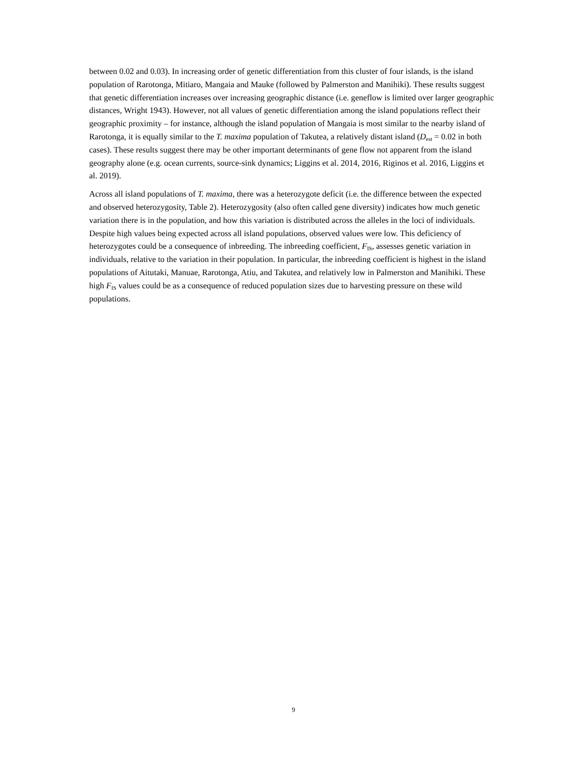between 0.02 and 0.03). In increasing order of genetic differentiation from this cluster of four islands, is the island population of Rarotonga, Mitiaro, Mangaia and Mauke (followed by Palmerston and Manihiki). These results suggest that genetic differentiation increases over increasing geographic distance (i.e. geneflow is limited over larger geographic distances, Wright 1943). However, not all values of genetic differentiation among the island populations reflect their geographic proximity – for instance, although the island population of Mangaia is most similar to the nearby island of Rarotonga, it is equally similar to the T. maxima population of Takutea, a relatively distant island (D<sub>est</sub> = 0.02 in both cases). These results suggest there may be other important determinants of gene flow not apparent from the island geography alone (e.g. ocean currents, source-sink dynamics; Liggins et al. 2014, 2016, Riginos et al. 2016, Liggins et al. 2019).
Across all island populations of T. maxima, there was a heterozygote deficit (i.e. the difference between the expected and observed heterozygosity, Table 2). Heterozygosity (also often called gene diversity) indicates how much genetic variation there is in the population, and how this variation is distributed across the alleles in the loci of individuals. Despite high values being expected across all island populations, observed values were low. This deficiency of heterozygotes could be a consequence of inbreeding. The inbreeding coefficient, F<sub>IS</sub>, assesses genetic variation in individuals, relative to the variation in their population. In particular, the inbreeding coefficient is highest in the island populations of Aitutaki, Manuae, Rarotonga, Atiu, and Takutea, and relatively low in Palmerston and Manihiki. These high F<sub>IS</sub> values could be as a consequence of reduced population sizes due to harvesting pressure on these wild populations.
9